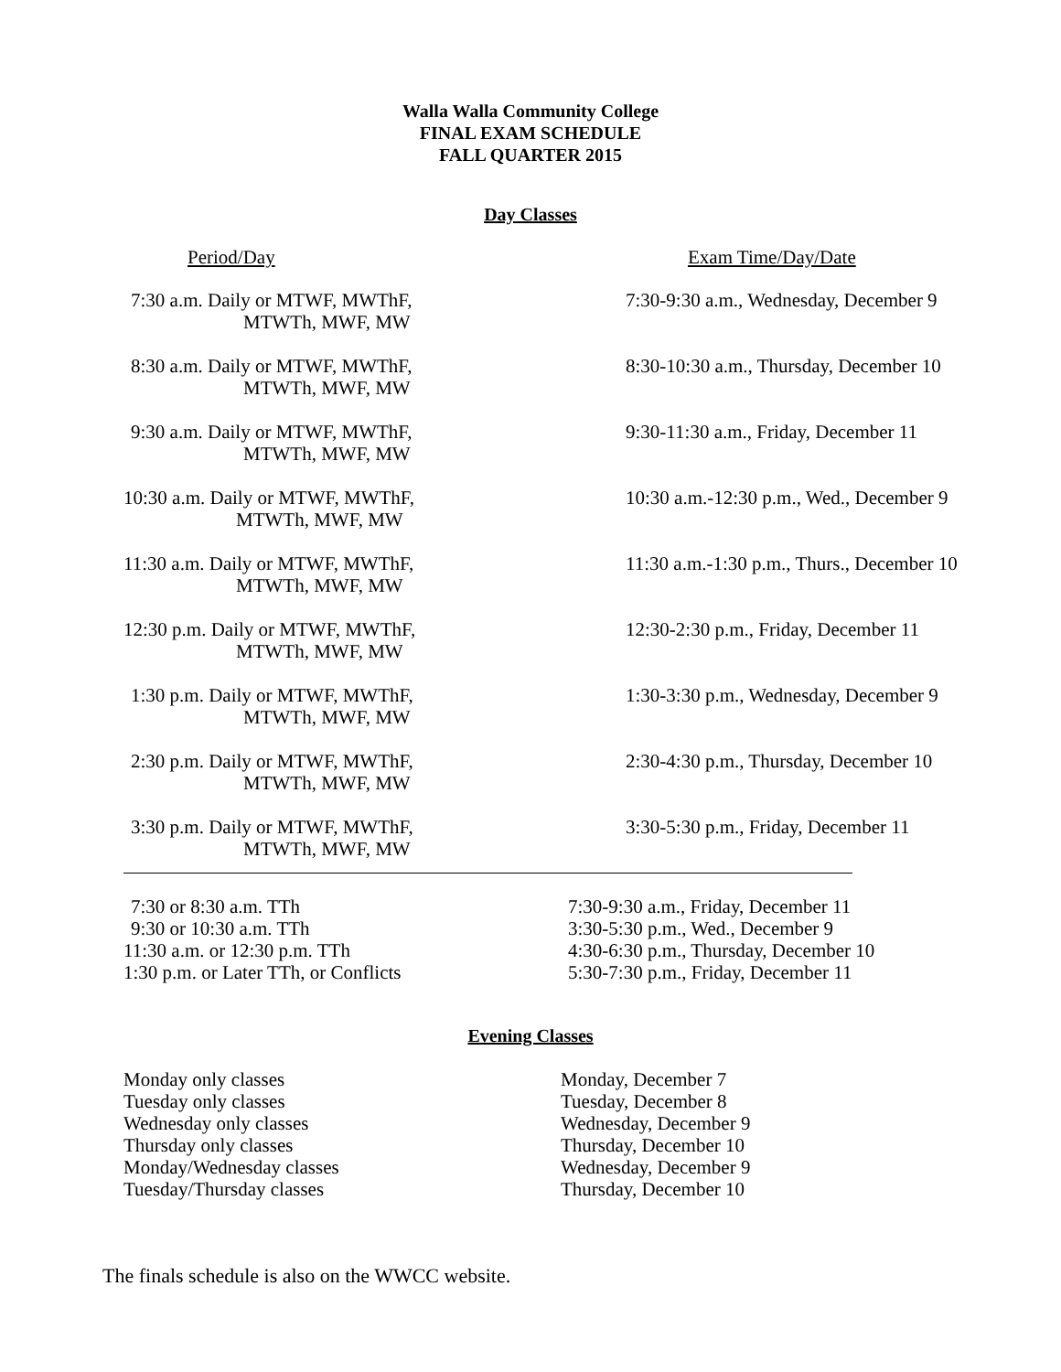Walla Walla Community College
FINAL EXAM SCHEDULE
FALL QUARTER 2015
Day Classes
| Period/Day | Exam Time/Day/Date |
| --- | --- |
| 7:30 a.m. Daily or MTWF, MWThF, MTWTh, MWF, MW | 7:30-9:30 a.m., Wednesday, December 9 |
| 8:30 a.m. Daily or MTWF, MWThF, MTWTh, MWF, MW | 8:30-10:30 a.m., Thursday, December 10 |
| 9:30 a.m. Daily or MTWF, MWThF, MTWTh, MWF, MW | 9:30-11:30 a.m., Friday, December 11 |
| 10:30 a.m. Daily or MTWF, MWThF, MTWTh, MWF, MW | 10:30 a.m.-12:30 p.m., Wed., December 9 |
| 11:30 a.m. Daily or MTWF, MWThF, MTWTh, MWF, MW | 11:30 a.m.-1:30 p.m., Thurs., December 10 |
| 12:30 p.m. Daily or MTWF, MWThF, MTWTh, MWF, MW | 12:30-2:30 p.m., Friday, December 11 |
| 1:30 p.m. Daily or MTWF, MWThF, MTWTh, MWF, MW | 1:30-3:30 p.m., Wednesday, December 9 |
| 2:30 p.m. Daily or MTWF, MWThF, MTWTh, MWF, MW | 2:30-4:30 p.m., Thursday, December 10 |
| 3:30 p.m. Daily or MTWF, MWThF, MTWTh, MWF, MW | 3:30-5:30 p.m., Friday, December 11 |
| 7:30 or 8:30 a.m. TTh | 7:30-9:30 a.m., Friday, December 11 |
| 9:30 or 10:30 a.m. TTh | 3:30-5:30 p.m., Wed., December 9 |
| 11:30 a.m. or 12:30 p.m. TTh | 4:30-6:30 p.m., Thursday, December 10 |
| 1:30 p.m. or Later TTh, or Conflicts | 5:30-7:30 p.m., Friday, December 11 |
Evening Classes
| Monday only classes | Monday, December 7 |
| Tuesday only classes | Tuesday, December 8 |
| Wednesday only classes | Wednesday, December 9 |
| Thursday only classes | Thursday, December 10 |
| Monday/Wednesday classes | Wednesday, December 9 |
| Tuesday/Thursday classes | Thursday, December 10 |
The finals schedule is also on the WWCC website.